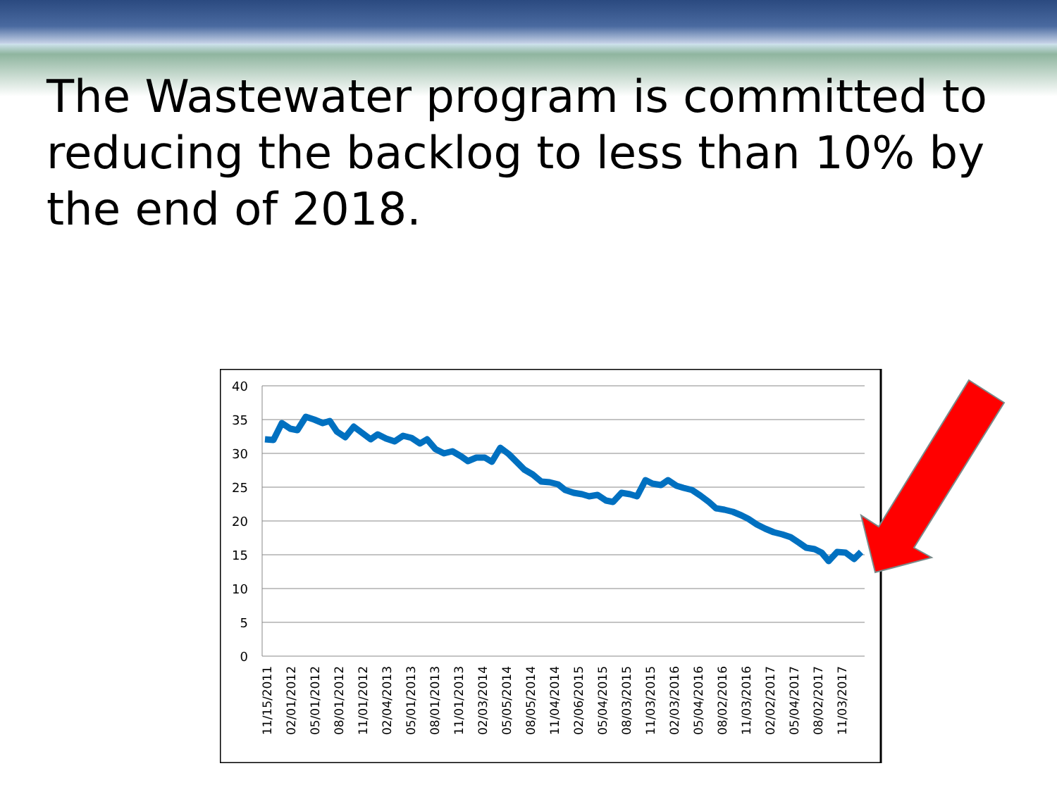The Wastewater program is committed to reducing the backlog to less than 10% by the end of 2018.
40
35
30
25
20
15
10
5
0
11/15/2011
02/01/2012
05/01/2012
08/01/2012
11/01/2012
02/04/2013
05/01/2013
08/01/2013
11/01/2013
02/03/2014
05/05/2014
08/05/2014
11/04/2014
02/06/2015
05/04/2015
08/03/2015
11/03/2015
02/03/2016
05/04/2016
08/02/2016
11/03/2016
02/02/2017
05/04/2017
08/02/2017
11/03/2017